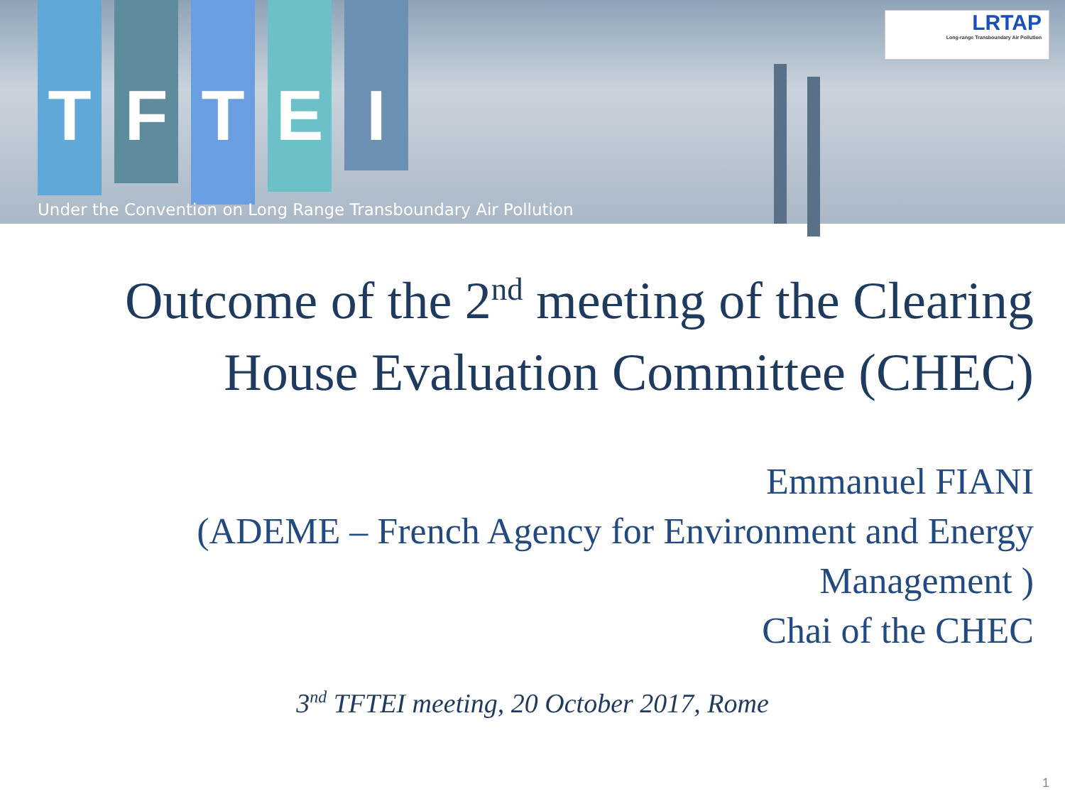T
F
T
E
I
Under the Convention on Long Range Transboundary Air Pollution
LRTAP
Long-range Transboundary Air Pollution
Outcome of the 2<sup>nd</sup> meeting of the Clearing House Evaluation Committee (CHEC)
Emmanuel FIANI
(ADEME – French Agency for Environment and Energy Management )
Chai of the CHEC
3<sup>nd</sup> TFTEI meeting, 20 October 2017, Rome
1